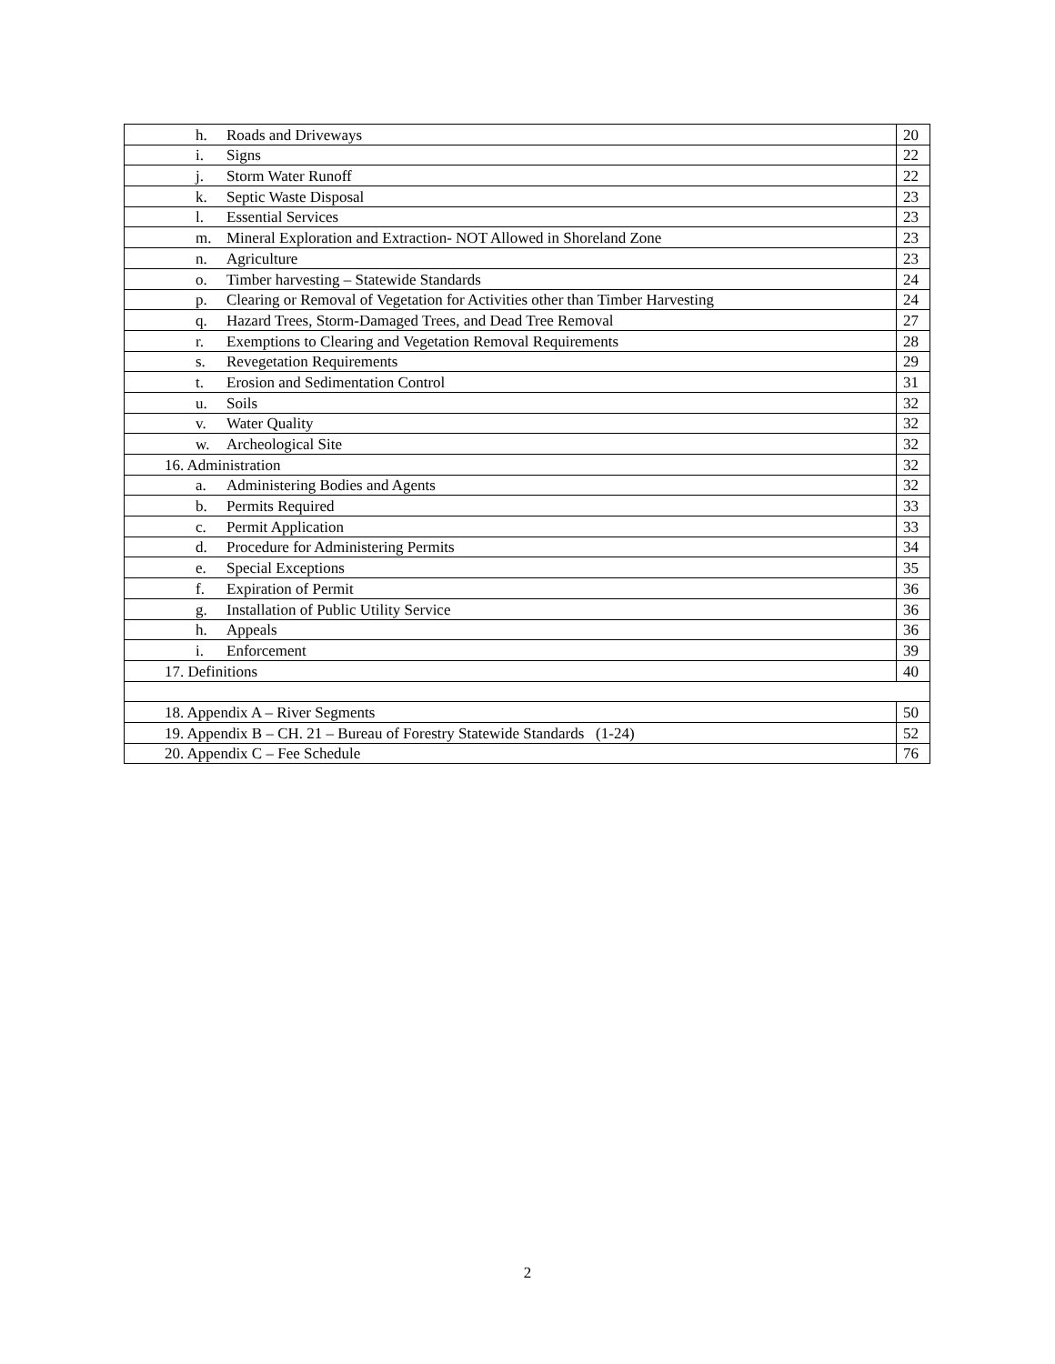| h. Roads and Driveways | 20 |
| i. Signs | 22 |
| j. Storm Water Runoff | 22 |
| k. Septic Waste Disposal | 23 |
| l. Essential Services | 23 |
| m. Mineral Exploration and Extraction- NOT Allowed in Shoreland Zone | 23 |
| n. Agriculture | 23 |
| o. Timber harvesting – Statewide Standards | 24 |
| p. Clearing or Removal of Vegetation for Activities other than Timber Harvesting | 24 |
| q. Hazard Trees, Storm-Damaged Trees, and Dead Tree Removal | 27 |
| r. Exemptions to Clearing and Vegetation Removal Requirements | 28 |
| s. Revegetation Requirements | 29 |
| t. Erosion and Sedimentation Control | 31 |
| u. Soils | 32 |
| v. Water Quality | 32 |
| w. Archeological Site | 32 |
| 16. Administration | 32 |
| a. Administering Bodies and Agents | 32 |
| b. Permits Required | 33 |
| c. Permit Application | 33 |
| d. Procedure for Administering Permits | 34 |
| e. Special Exceptions | 35 |
| f. Expiration of Permit | 36 |
| g. Installation of Public Utility Service | 36 |
| h. Appeals | 36 |
| i. Enforcement | 39 |
| 17. Definitions | 40 |
| 18. Appendix A – River Segments | 50 |
| 19. Appendix B – CH. 21 – Bureau of Forestry Statewide Standards (1-24) | 52 |
| 20. Appendix C – Fee Schedule | 76 |
2